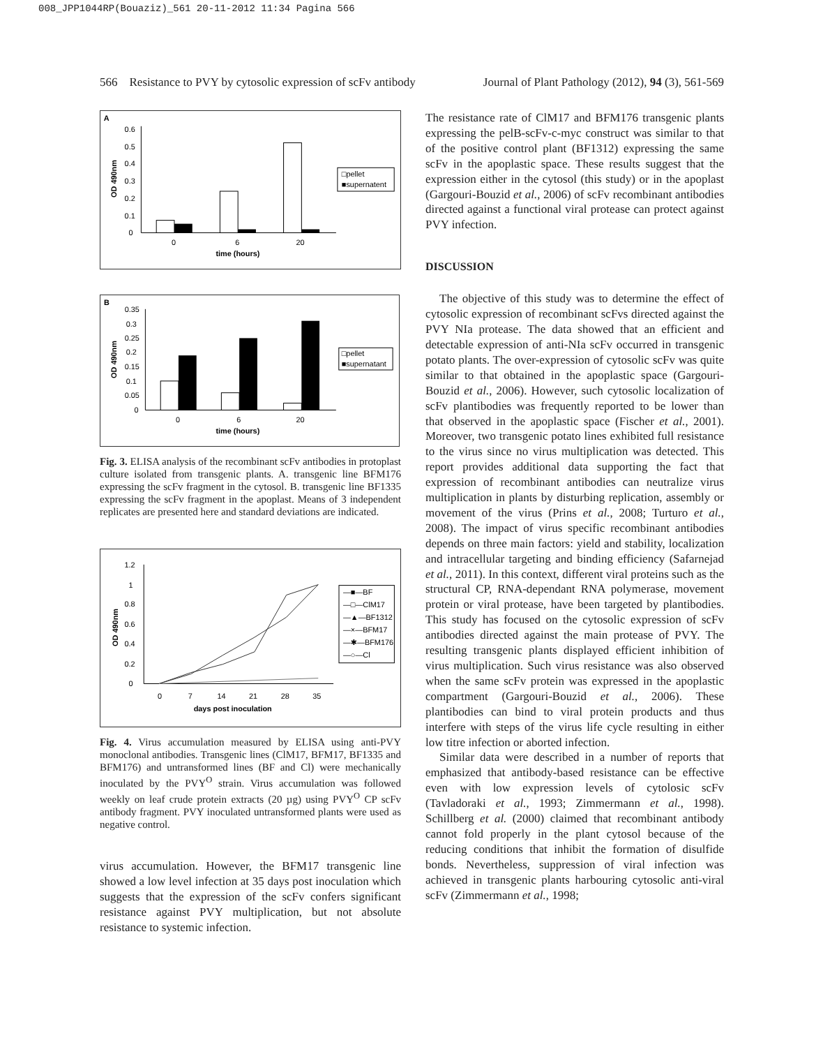008_JPP1044RP(Bouaziz)_561 20-11-2012 11:34 Pagina 566
566 Resistance to PVY by cytosolic expression of scFv antibody Journal of Plant Pathology (2012), 94 (3), 561-569
A
0.6
0.5
0.4
0.3
0.2
0.1
0
OD 490nm
0
6
20
time (hours)
□pellet
■supernatent
B
0.35
0.3
0.25
0.2
0.15
0.1
0.05
0
OD 490nm
0
6
20
time (hours)
□pellet
■supernatant
Fig. 3. ELISA analysis of the recombinant scFv antibodies in protoplast culture isolated from transgenic plants. A. transgenic line BFM176 expressing the scFv fragment in the cytosol. B. transgenic line BF1335 expressing the scFv fragment in the apoplast. Means of 3 independent replicates are presented here and standard deviations are indicated.
1.2
1
0.8
0.6
0.4
0.2
0
OD 490nm
0
7
14
21
28
35
days post inoculation
—■—BF
—□—ClM17
—▲—BF1312
—×—BFM17
—✱—BFM176
—○—Cl
Fig. 4. Virus accumulation measured by ELISA using anti-PVY monoclonal antibodies. Transgenic lines (ClM17, BFM17, BF1335 and BFM176) and untransformed lines (BF and Cl) were mechanically inoculated by the PVY<sup>O</sup> strain. Virus accumulation was followed weekly on leaf crude protein extracts (20 µg) using PVY<sup>O</sup> CP scFv antibody fragment. PVY inoculated untransformed plants were used as negative control.
virus accumulation. However, the BFM17 transgenic line showed a low level infection at 35 days post inoculation which suggests that the expression of the scFv confers significant resistance against PVY multiplication, but not absolute resistance to systemic infection.
The resistance rate of ClM17 and BFM176 transgenic plants expressing the pelB-scFv-c-myc construct was similar to that of the positive control plant (BF1312) expressing the same scFv in the apoplastic space. These results suggest that the expression either in the cytosol (this study) or in the apoplast (Gargouri-Bouzid et al., 2006) of scFv recombinant antibodies directed against a functional viral protease can protect against PVY infection.
DISCUSSION
The objective of this study was to determine the effect of cytosolic expression of recombinant scFvs directed against the PVY NIa protease. The data showed that an efficient and detectable expression of anti-NIa scFv occurred in transgenic potato plants. The over-expression of cytosolic scFv was quite similar to that obtained in the apoplastic space (Gargouri-Bouzid et al., 2006). However, such cytosolic localization of scFv plantibodies was frequently reported to be lower than that observed in the apoplastic space (Fischer et al., 2001). Moreover, two transgenic potato lines exhibited full resistance to the virus since no virus multiplication was detected. This report provides additional data supporting the fact that expression of recombinant antibodies can neutralize virus multiplication in plants by disturbing replication, assembly or movement of the virus (Prins et al., 2008; Turturo et al., 2008). The impact of virus specific recombinant antibodies depends on three main factors: yield and stability, localization and intracellular targeting and binding efficiency (Safarnejad et al., 2011). In this context, different viral proteins such as the structural CP, RNA-dependant RNA polymerase, movement protein or viral protease, have been targeted by plantibodies. This study has focused on the cytosolic expression of scFv antibodies directed against the main protease of PVY. The resulting transgenic plants displayed efficient inhibition of virus multiplication. Such virus resistance was also observed when the same scFv protein was expressed in the apoplastic compartment (Gargouri-Bouzid et al., 2006). These plantibodies can bind to viral protein products and thus interfere with steps of the virus life cycle resulting in either low titre infection or aborted infection.
Similar data were described in a number of reports that emphasized that antibody-based resistance can be effective even with low expression levels of cytolosic scFv (Tavladoraki et al., 1993; Zimmermann et al., 1998). Schillberg et al. (2000) claimed that recombinant antibody cannot fold properly in the plant cytosol because of the reducing conditions that inhibit the formation of disulfide bonds. Nevertheless, suppression of viral infection was achieved in transgenic plants harbouring cytosolic anti-viral scFv (Zimmermann et al., 1998;